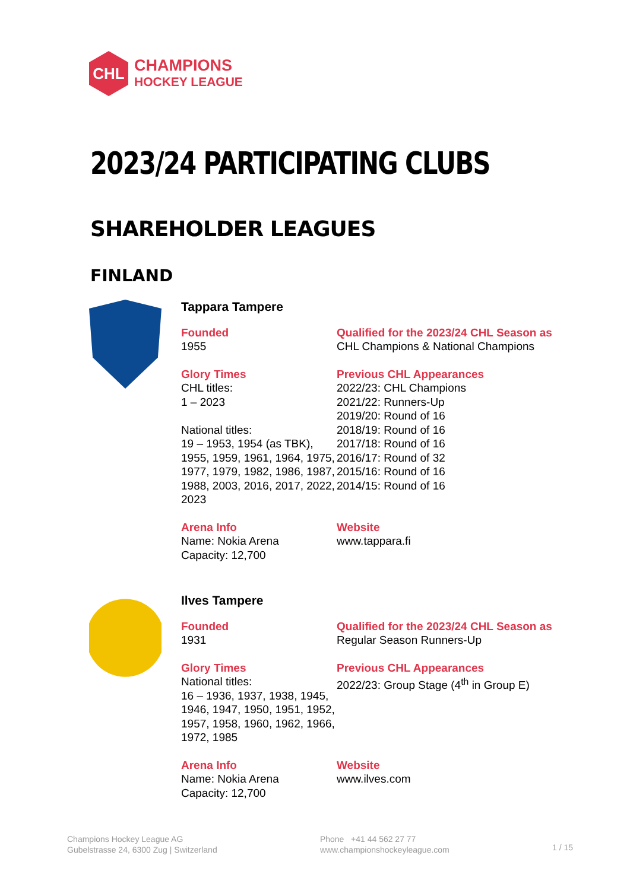CHL
CHAMPIONS
HOCKEY LEAGUE
2023/24 PARTICIPATING CLUBS
SHAREHOLDER LEAGUES
FINLAND
Tappara Tampere
Founded
1955
Qualified for the 2023/24 CHL Season as
CHL Champions & National Champions
Glory Times
CHL titles:
1 – 2023
National titles:
19 – 1953, 1954 (as TBK), 1955, 1959, 1961, 1964, 1975, 1977, 1979, 1982, 1986, 1987, 1988, 2003, 2016, 2017, 2022, 2023
Previous CHL Appearances
2022/23: CHL Champions
2021/22: Runners-Up
2019/20: Round of 16
2018/19: Round of 16
2017/18: Round of 16
2016/17: Round of 32
2015/16: Round of 16
2014/15: Round of 16
Arena Info
Name: Nokia Arena
Capacity: 12,700
Website
www.tappara.fi
Ilves Tampere
Founded
1931
Qualified for the 2023/24 CHL Season as
Regular Season Runners-Up
Glory Times
National titles:
16 – 1936, 1937, 1938, 1945, 1946, 1947, 1950, 1951, 1952, 1957, 1958, 1960, 1962, 1966, 1972, 1985
Previous CHL Appearances
2022/23: Group Stage (4<sup>th</sup> in Group E)
Arena Info
Name: Nokia Arena
Capacity: 12,700
Website
www.ilves.com
Champions Hockey League AG
Gubelstrasse 24, 6300 Zug | Switzerland
Phone +41 44 562 27 77
www.championshockeyleague.com
1 / 15